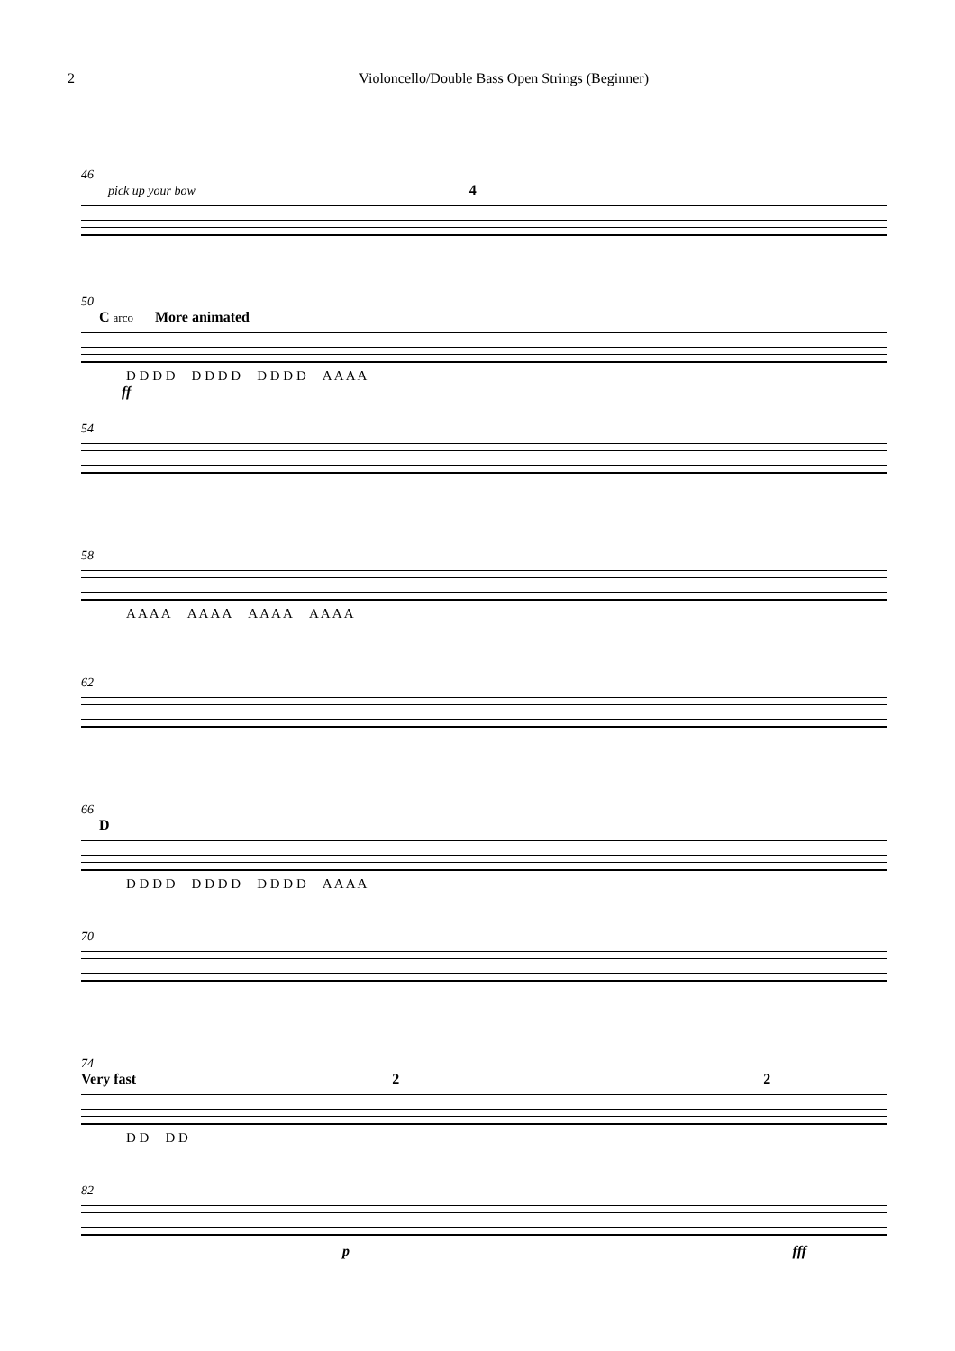2 Violoncello/Double Bass Open Strings (Beginner)
46
pick up your bow 4
50
C arco More animated
D D D D D D D D D D D D A A A A
ff
54
58
A A A A A A A A A A A A A A A A
62
66
D
D D D D D D D D D D D D A A A A
70
74
Very fast 2 2
D D D D
82
p fff